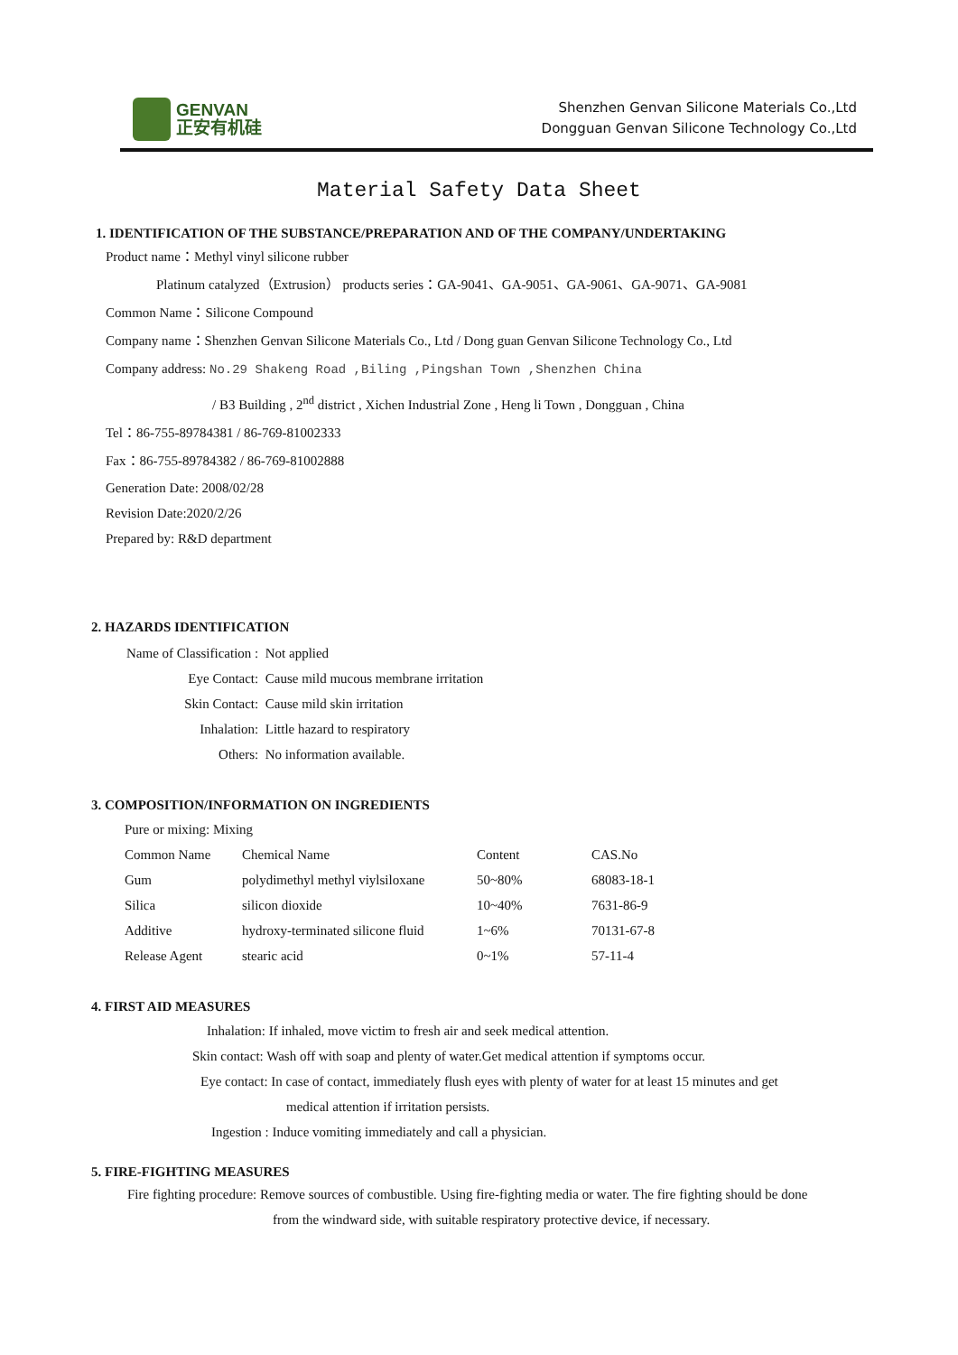GENVAN
正安有机硅
Shenzhen Genvan Silicone Materials Co.,Ltd
Dongguan Genvan Silicone Technology Co.,Ltd
Material Safety Data Sheet
1. IDENTIFICATION OF THE SUBSTANCE/PREPARATION AND OF THE COMPANY/UNDERTAKING
Product name：Methyl vinyl silicone rubber
Platinum catalyzed（Extrusion） products series：GA-9041、GA-9051、GA-9061、GA-9071、GA-9081
Common Name：Silicone Compound
Company name：Shenzhen Genvan Silicone Materials Co., Ltd / Dong guan Genvan Silicone Technology Co., Ltd
Company address: No.29 Shakeng Road ,Biling ,Pingshan Town ,Shenzhen China
/ B3 Building , 2<sup>nd</sup> district , Xichen Industrial Zone , Heng li Town , Dongguan , China
Tel：86-755-89784381 / 86-769-81002333
Fax：86-755-89784382 / 86-769-81002888
Generation Date: 2008/02/28
Revision Date:2020/2/26
Prepared by: R&D department
2. HAZARDS IDENTIFICATION
| Name of Classification : | Not applied |
| Eye Contact: | Cause mild mucous membrane irritation |
| Skin Contact: | Cause mild skin irritation |
| Inhalation: | Little hazard to respiratory |
| Others: | No information available. |
3. COMPOSITION/INFORMATION ON INGREDIENTS
Pure or mixing: Mixing
| Common Name | Chemical Name | Content | CAS.No |
| Gum | polydimethyl methyl viylsiloxane | 50~80% | 68083-18-1 |
| Silica | silicon dioxide | 10~40% | 7631-86-9 |
| Additive | hydroxy-terminated silicone fluid | 1~6% | 70131-67-8 |
| Release Agent | stearic acid | 0~1% | 57-11-4 |
4. FIRST AID MEASURES
Inhalation: If inhaled, move victim to fresh air and seek medical attention.
Skin contact: Wash off with soap and plenty of water.Get medical attention if symptoms occur.
Eye contact: In case of contact, immediately flush eyes with plenty of water for at least 15 minutes and get
medical attention if irritation persists.
Ingestion : Induce vomiting immediately and call a physician.
5. FIRE-FIGHTING MEASURES
Fire fighting procedure: Remove sources of combustible. Using fire-fighting media or water. The fire fighting should be done
from the windward side, with suitable respiratory protective device, if necessary.